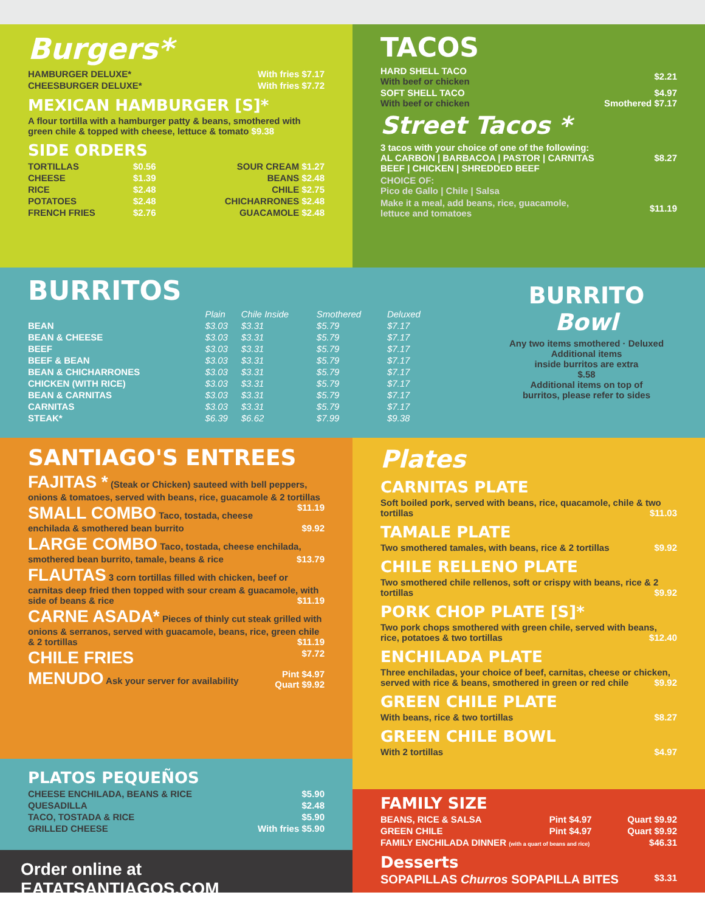Burgers*
| HAMBURGER DELUXE* | With fries $7.17 |
| CHEESBURGER DELUXE* | With fries $7.72 |
MEXICAN HAMBURGER [S]*
A flour tortilla with a hamburger patty & beans, smothered with green chile & topped with cheese, lettuce & tomato $9.38
SIDE ORDERS
| TORTILLAS | $0.56 | SOUR CREAM $1.27 |
| CHEESE | $1.39 | BEANS $2.48 |
| RICE | $2.48 | CHILE $2.75 |
| POTATOES | $2.48 | CHICHARRONES $2.48 |
| FRENCH FRIES | $2.76 | GUACAMOLE $2.48 |
TACOS
| HARD SHELL TACO With beef or chicken | $2.21 |
| SOFT SHELL TACO With beef or chicken | $4.97 Smothered $7.17 |
Street Tacos *
| 3 tacos with your choice of one of the following: AL CARBON / BARBACOA / PASTOR / CARNITAS BEEF / CHICKEN / SHREDDED BEEF | $8.27 |
CHOICE OF:
Pico de Gallo | Chile | Salsa
| Make it a meal, add beans, rice, guacamole, lettuce and tomatoes | $11.19 |
BURRITOS
| | Plain | Chile Inside | Smothered | Deluxed |
| --- | --- | --- | --- | --- |
| BEAN | $3.03 | $3.31 | $5.79 | $7.17 |
| BEAN & CHEESE | $3.03 | $3.31 | $5.79 | $7.17 |
| BEEF | $3.03 | $3.31 | $5.79 | $7.17 |
| BEEF & BEAN | $3.03 | $3.31 | $5.79 | $7.17 |
| BEAN & CHICHARRONES | $3.03 | $3.31 | $5.79 | $7.17 |
| CHICKEN (WITH RICE) | $3.03 | $3.31 | $5.79 | $7.17 |
| BEAN & CARNITAS | $3.03 | $3.31 | $5.79 | $7.17 |
| CARNITAS | $3.03 | $3.31 | $5.79 | $7.17 |
| STEAK* | $6.39 | $6.62 | $7.99 | $9.38 |
BURRITO
Bowl
Any two items smothered · Deluxed
Additional items
inside burritos are extra
$.58
Additional items on top of
burritos, please refer to sides
SANTIAGO'S ENTREES
FAJITAS * (Steak or Chicken) sauteed with bell peppers, onions & tomatoes, served with beans, rice, guacamole & 2 tortillas $11.19
SMALL COMBO Taco, tostada, cheese enchilada & smothered bean burrito $9.92
LARGE COMBO Taco, tostada, cheese enchilada, smothered bean burrito, tamale, beans & rice $13.79
FLAUTAS 3 corn tortillas filled with chicken, beef or carnitas deep fried then topped with sour cream & guacamole, with side of beans & rice $11.19
CARNE ASADA* Pieces of thinly cut steak grilled with onions & serranos, served with guacamole, beans, rice, green chile & 2 tortillas $11.19
CHILE FRIES $7.72
MENUDO Ask your server for availability Pint $4.97
Quart $9.92
PLATOS PEQUEÑOS
| CHEESE ENCHILADA, BEANS & RICE | $5.90 |
| QUESADILLA | $2.48 |
| TACO, TOSTADA & RICE | $5.90 |
| GRILLED CHEESE | With fries $5.90 |
Order online at EATATSANTIAGOS.COM
Plates
CARNITAS PLATE
Soft boiled pork, served with beans, rice, quacamole, chile & two tortillas $11.03
TAMALE PLATE
Two smothered tamales, with beans, rice & 2 tortillas $9.92
CHILE RELLENO PLATE
Two smothered chile rellenos, soft or crispy with beans, rice & 2 tortillas $9.92
PORK CHOP PLATE [S]*
Two pork chops smothered with green chile, served with beans, rice, potatoes & two tortillas $12.40
ENCHILADA PLATE
Three enchiladas, your choice of beef, carnitas, cheese or chicken, served with rice & beans, smothered in green or red chile $9.92
GREEN CHILE PLATE
With beans, rice & two tortillas $8.27
GREEN CHILE BOWL
With 2 tortillas $4.97
FAMILY SIZE
| BEANS, RICE & SALSA | Pint $4.97 | Quart $9.92 |
| GREEN CHILE | Pint $4.97 | Quart $9.92 |
| FAMILY ENCHILADA DINNER (with a quart of beans and rice) | | $46.31 |
Desserts
SOPAPILLAS Churros SOPAPILLA BITES $3.31